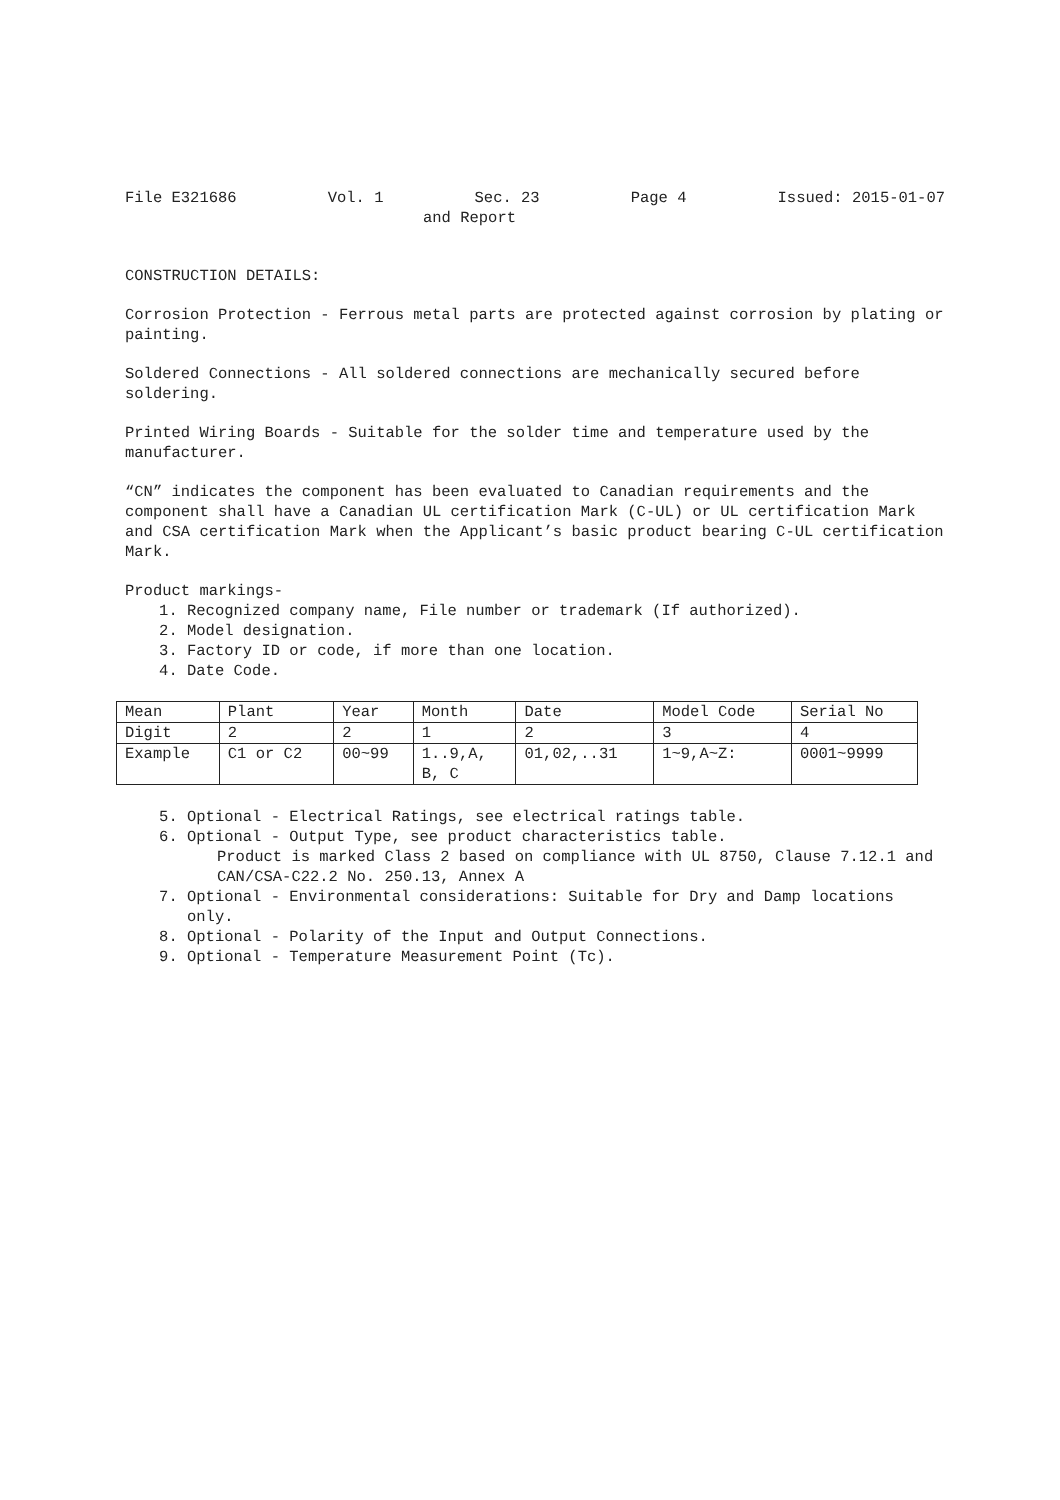File E321686 Vol. 1 Sec. 23 Page 4 Issued: 2015-01-07
and Report
CONSTRUCTION DETAILS:
Corrosion Protection - Ferrous metal parts are protected against corrosion by plating or painting.
Soldered Connections - All soldered connections are mechanically secured before soldering.
Printed Wiring Boards - Suitable for the solder time and temperature used by the manufacturer.
“CN” indicates the component has been evaluated to Canadian requirements and the component shall have a Canadian UL certification Mark (C-UL) or UL certification Mark and CSA certification Mark when the Applicant’s basic product bearing C-UL certification Mark.
Product markings-
1. Recognized company name, File number or trademark (If authorized).
2. Model designation.
3. Factory ID or code, if more than one location.
4. Date Code.
| Mean | Plant | Year | Month | Date | Model Code | Serial No |
| Digit | 2 | 2 | 1 | 2 | 3 | 4 |
| Example | C1 or C2 | 00~99 | 1..9,A, B, C | 01,02,..31 | 1~9,A~Z: | 0001~9999 |
5. Optional - Electrical Ratings, see electrical ratings table.
6. Optional - Output Type, see product characteristics table.
Product is marked Class 2 based on compliance with UL 8750, Clause 7.12.1 and CAN/CSA-C22.2 No. 250.13, Annex A
7. Optional - Environmental considerations: Suitable for Dry and Damp locations only.
8. Optional - Polarity of the Input and Output Connections.
9. Optional - Temperature Measurement Point (Tc).